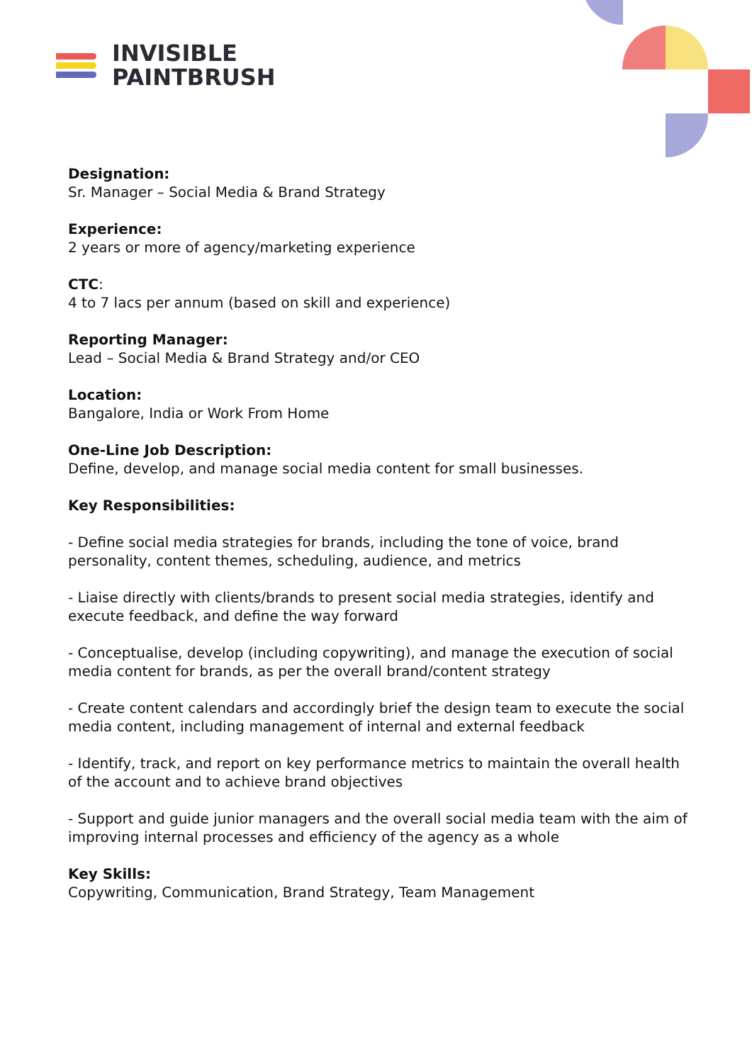INVISIBLE
PAINTBRUSH
Designation:
Sr. Manager – Social Media & Brand Strategy
Experience:
2 years or more of agency/marketing experience
CTC:
4 to 7 lacs per annum (based on skill and experience)
Reporting Manager:
Lead – Social Media & Brand Strategy and/or CEO
Location:
Bangalore, India or Work From Home
One-Line Job Description:
Define, develop, and manage social media content for small businesses.
Key Responsibilities:
- Define social media strategies for brands, including the tone of voice, brand personality, content themes, scheduling, audience, and metrics
- Liaise directly with clients/brands to present social media strategies, identify and execute feedback, and define the way forward
- Conceptualise, develop (including copywriting), and manage the execution of social media content for brands, as per the overall brand/content strategy
- Create content calendars and accordingly brief the design team to execute the social media content, including management of internal and external feedback
- Identify, track, and report on key performance metrics to maintain the overall health of the account and to achieve brand objectives
- Support and guide junior managers and the overall social media team with the aim of improving internal processes and efficiency of the agency as a whole
Key Skills:
Copywriting, Communication, Brand Strategy, Team Management